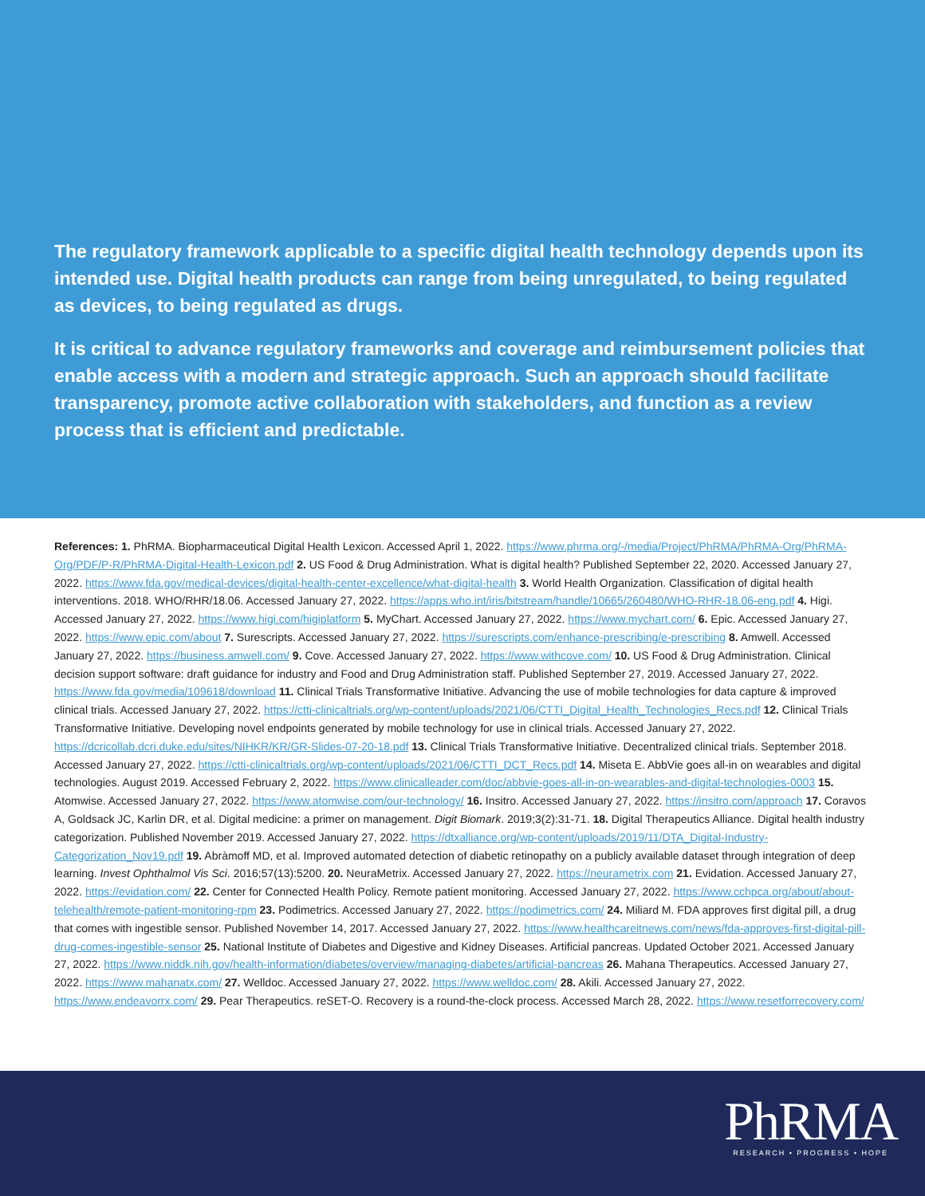The regulatory framework applicable to a specific digital health technology depends upon its intended use. Digital health products can range from being unregulated, to being regulated as devices, to being regulated as drugs.
It is critical to advance regulatory frameworks and coverage and reimbursement policies that enable access with a modern and strategic approach. Such an approach should facilitate transparency, promote active collaboration with stakeholders, and function as a review process that is efficient and predictable.
References: 1. PhRMA. Biopharmaceutical Digital Health Lexicon. Accessed April 1, 2022. https://www.phrma.org/-/media/Project/PhRMA/PhRMA-Org/PhRMA-Org/PDF/P-R/PhRMA-Digital-Health-Lexicon.pdf 2. US Food & Drug Administration. What is digital health? Published September 22, 2020. Accessed January 27, 2022. https://www.fda.gov/medical-devices/digital-health-center-excellence/what-digital-health 3. World Health Organization. Classification of digital health interventions. 2018. WHO/RHR/18.06. Accessed January 27, 2022. https://apps.who.int/iris/bitstream/handle/10665/260480/WHO-RHR-18.06-eng.pdf 4. Higi. Accessed January 27, 2022. https://www.higi.com/higiplatform 5. MyChart. Accessed January 27, 2022. https://www.mychart.com/ 6. Epic. Accessed January 27, 2022. https://www.epic.com/about 7. Surescripts. Accessed January 27, 2022. https://surescripts.com/enhance-prescribing/e-prescribing 8. Amwell. Accessed January 27, 2022. https://business.amwell.com/ 9. Cove. Accessed January 27, 2022. https://www.withcove.com/ 10. US Food & Drug Administration. Clinical decision support software: draft guidance for industry and Food and Drug Administration staff. Published September 27, 2019. Accessed January 27, 2022. https://www.fda.gov/media/109618/download 11. Clinical Trials Transformative Initiative. Advancing the use of mobile technologies for data capture & improved clinical trials. Accessed January 27, 2022. https://ctti-clinicaltrials.org/wp-content/uploads/2021/06/CTTI_Digital_Health_Technologies_Recs.pdf 12. Clinical Trials Transformative Initiative. Developing novel endpoints generated by mobile technology for use in clinical trials. Accessed January 27, 2022. https://dcricollab.dcri.duke.edu/sites/NIHKR/KR/GR-Slides-07-20-18.pdf 13. Clinical Trials Transformative Initiative. Decentralized clinical trials. September 2018. Accessed January 27, 2022. https://ctti-clinicaltrials.org/wp-content/uploads/2021/06/CTTI_DCT_Recs.pdf 14. Miseta E. AbbVie goes all-in on wearables and digital technologies. August 2019. Accessed February 2, 2022. https://www.clinicalleader.com/doc/abbvie-goes-all-in-on-wearables-and-digital-technologies-0003 15. Atomwise. Accessed January 27, 2022. https://www.atomwise.com/our-technology/ 16. Insitro. Accessed January 27, 2022. https://insitro.com/approach 17. Coravos A, Goldsack JC, Karlin DR, et al. Digital medicine: a primer on management. Digit Biomark. 2019;3(2):31-71. 18. Digital Therapeutics Alliance. Digital health industry categorization. Published November 2019. Accessed January 27, 2022. https://dtxalliance.org/wp-content/uploads/2019/11/DTA_Digital-Industry-Categorization_Nov19.pdf 19. Abràmoff MD, et al. Improved automated detection of diabetic retinopathy on a publicly available dataset through integration of deep learning. Invest Ophthalmol Vis Sci. 2016;57(13):5200. 20. NeuraMetrix. Accessed January 27, 2022. https://neurametrix.com 21. Evidation. Accessed January 27, 2022. https://evidation.com/ 22. Center for Connected Health Policy. Remote patient monitoring. Accessed January 27, 2022. https://www.cchpca.org/about/about-telehealth/remote-patient-monitoring-rpm 23. Podimetrics. Accessed January 27, 2022. https://podimetrics.com/ 24. Miliard M. FDA approves first digital pill, a drug that comes with ingestible sensor. Published November 14, 2017. Accessed January 27, 2022. https://www.healthcareitnews.com/news/fda-approves-first-digital-pill-drug-comes-ingestible-sensor 25. National Institute of Diabetes and Digestive and Kidney Diseases. Artificial pancreas. Updated October 2021. Accessed January 27, 2022. https://www.niddk.nih.gov/health-information/diabetes/overview/managing-diabetes/artificial-pancreas 26. Mahana Therapeutics. Accessed January 27, 2022. https://www.mahanatx.com/ 27. Welldoc. Accessed January 27, 2022. https://www.welldoc.com/ 28. Akili. Accessed January 27, 2022. https://www.endeavorrx.com/ 29. Pear Therapeutics. reSET-O. Recovery is a round-the-clock process. Accessed March 28, 2022. https://www.resetforrecovery.com/
PhRMA
RESEARCH • PROGRESS • HOPE